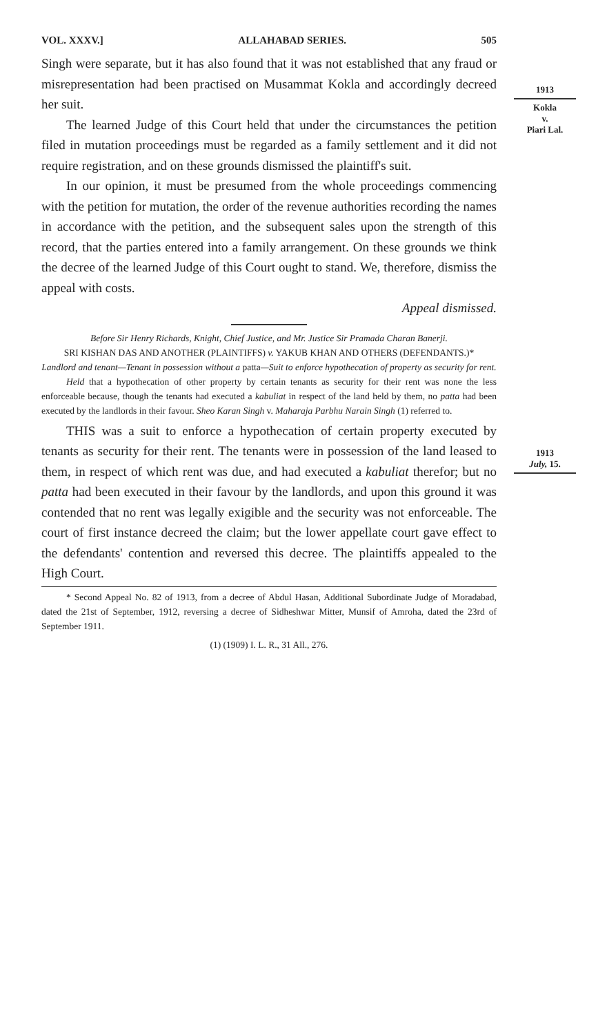1913
Kokla
v.
Piari Lal.
1913
July, 15.
VOL. XXXV.] ALLAHABAD SERIES. 505
Singh were separate, but it has also found that it was not established that any fraud or misrepresentation had been practised on Musammat Kokla and accordingly decreed her suit.
The learned Judge of this Court held that under the circumstances the petition filed in mutation proceedings must be regarded as a family settlement and it did not require registration, and on these grounds dismissed the plaintiff's suit.
In our opinion, it must be presumed from the whole proceedings commencing with the petition for mutation, the order of the revenue authorities recording the names in accordance with the petition, and the subsequent sales upon the strength of this record, that the parties entered into a family arrangement. On these grounds we think the decree of the learned Judge of this Court ought to stand. We, therefore, dismiss the appeal with costs.
Appeal dismissed.
Before Sir Henry Richards, Knight, Chief Justice, and Mr. Justice Sir Pramada Charan Banerji.
SRI KISHAN DAS AND ANOTHER (PLAINTIFFS) v. YAKUB KHAN AND OTHERS (DEFENDANTS.)*
Landlord and tenant—Tenant in possession without a patta—Suit to enforce hypothecation of property as security for rent.
Held that a hypothecation of other property by certain tenants as security for their rent was none the less enforceable because, though the tenants had executed a kabuliat in respect of the land held by them, no patta had been executed by the landlords in their favour. Sheo Karan Singh v. Maharaja Parbhu Narain Singh (1) referred to.
THIS was a suit to enforce a hypothecation of certain property executed by tenants as security for their rent. The tenants were in possession of the land leased to them, in respect of which rent was due, and had executed a kabuliat therefor; but no patta had been executed in their favour by the landlords, and upon this ground it was contended that no rent was legally exigible and the security was not enforceable. The court of first instance decreed the claim; but the lower appellate court gave effect to the defendants' contention and reversed this decree. The plaintiffs appealed to the High Court.
* Second Appeal No. 82 of 1913, from a decree of Abdul Hasan, Additional Subordinate Judge of Moradabad, dated the 21st of September, 1912, reversing a decree of Sidheshwar Mitter, Munsif of Amroha, dated the 23rd of September 1911.
(1) (1909) I. L. R., 31 All., 276.